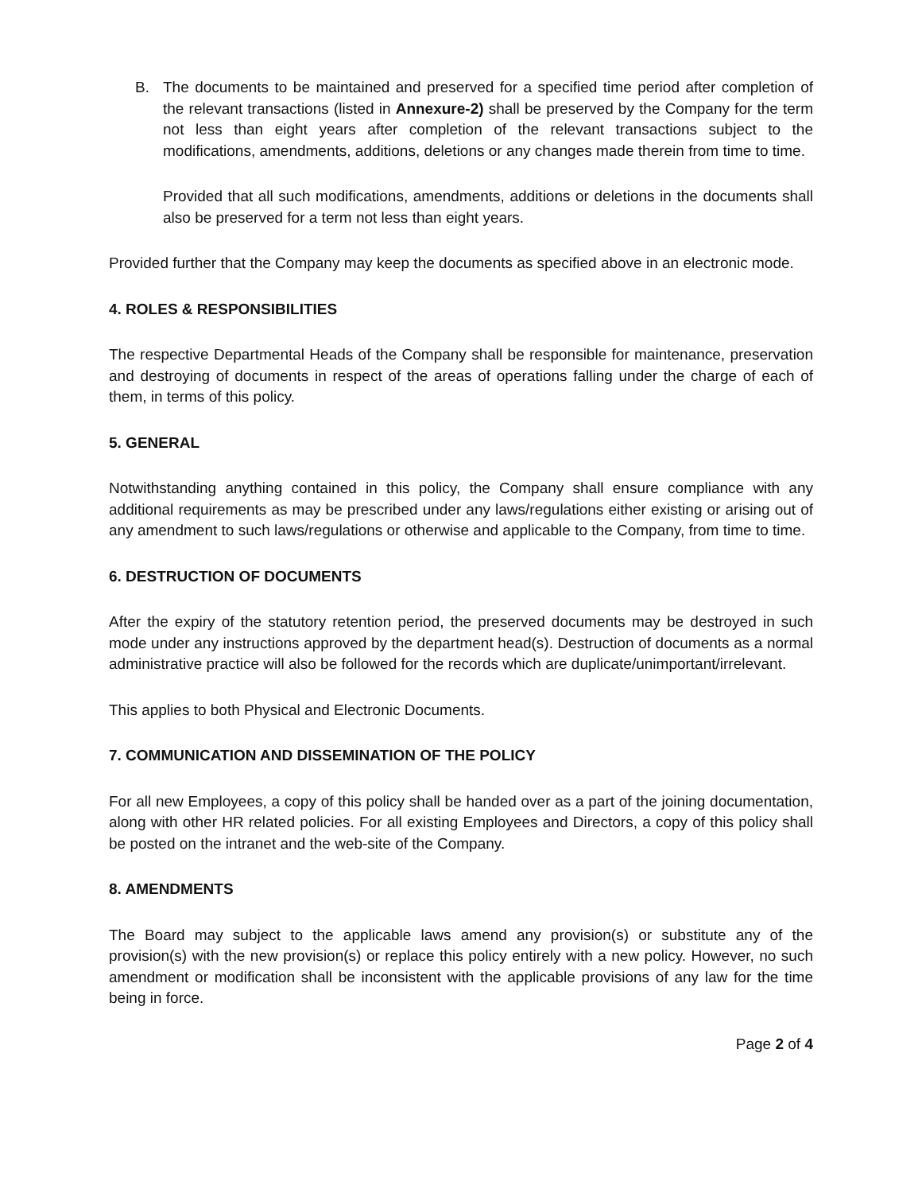B. The documents to be maintained and preserved for a specified time period after completion of the relevant transactions (listed in Annexure-2) shall be preserved by the Company for the term not less than eight years after completion of the relevant transactions subject to the modifications, amendments, additions, deletions or any changes made therein from time to time.
Provided that all such modifications, amendments, additions or deletions in the documents shall also be preserved for a term not less than eight years.
Provided further that the Company may keep the documents as specified above in an electronic mode.
4. ROLES & RESPONSIBILITIES
The respective Departmental Heads of the Company shall be responsible for maintenance, preservation and destroying of documents in respect of the areas of operations falling under the charge of each of them, in terms of this policy.
5. GENERAL
Notwithstanding anything contained in this policy, the Company shall ensure compliance with any additional requirements as may be prescribed under any laws/regulations either existing or arising out of any amendment to such laws/regulations or otherwise and applicable to the Company, from time to time.
6. DESTRUCTION OF DOCUMENTS
After the expiry of the statutory retention period, the preserved documents may be destroyed in such mode under any instructions approved by the department head(s). Destruction of documents as a normal administrative practice will also be followed for the records which are duplicate/unimportant/irrelevant.
This applies to both Physical and Electronic Documents.
7. COMMUNICATION AND DISSEMINATION OF THE POLICY
For all new Employees, a copy of this policy shall be handed over as a part of the joining documentation, along with other HR related policies. For all existing Employees and Directors, a copy of this policy shall be posted on the intranet and the web-site of the Company.
8. AMENDMENTS
The Board may subject to the applicable laws amend any provision(s) or substitute any of the provision(s) with the new provision(s) or replace this policy entirely with a new policy. However, no such amendment or modification shall be inconsistent with the applicable provisions of any law for the time being in force.
Page 2 of 4